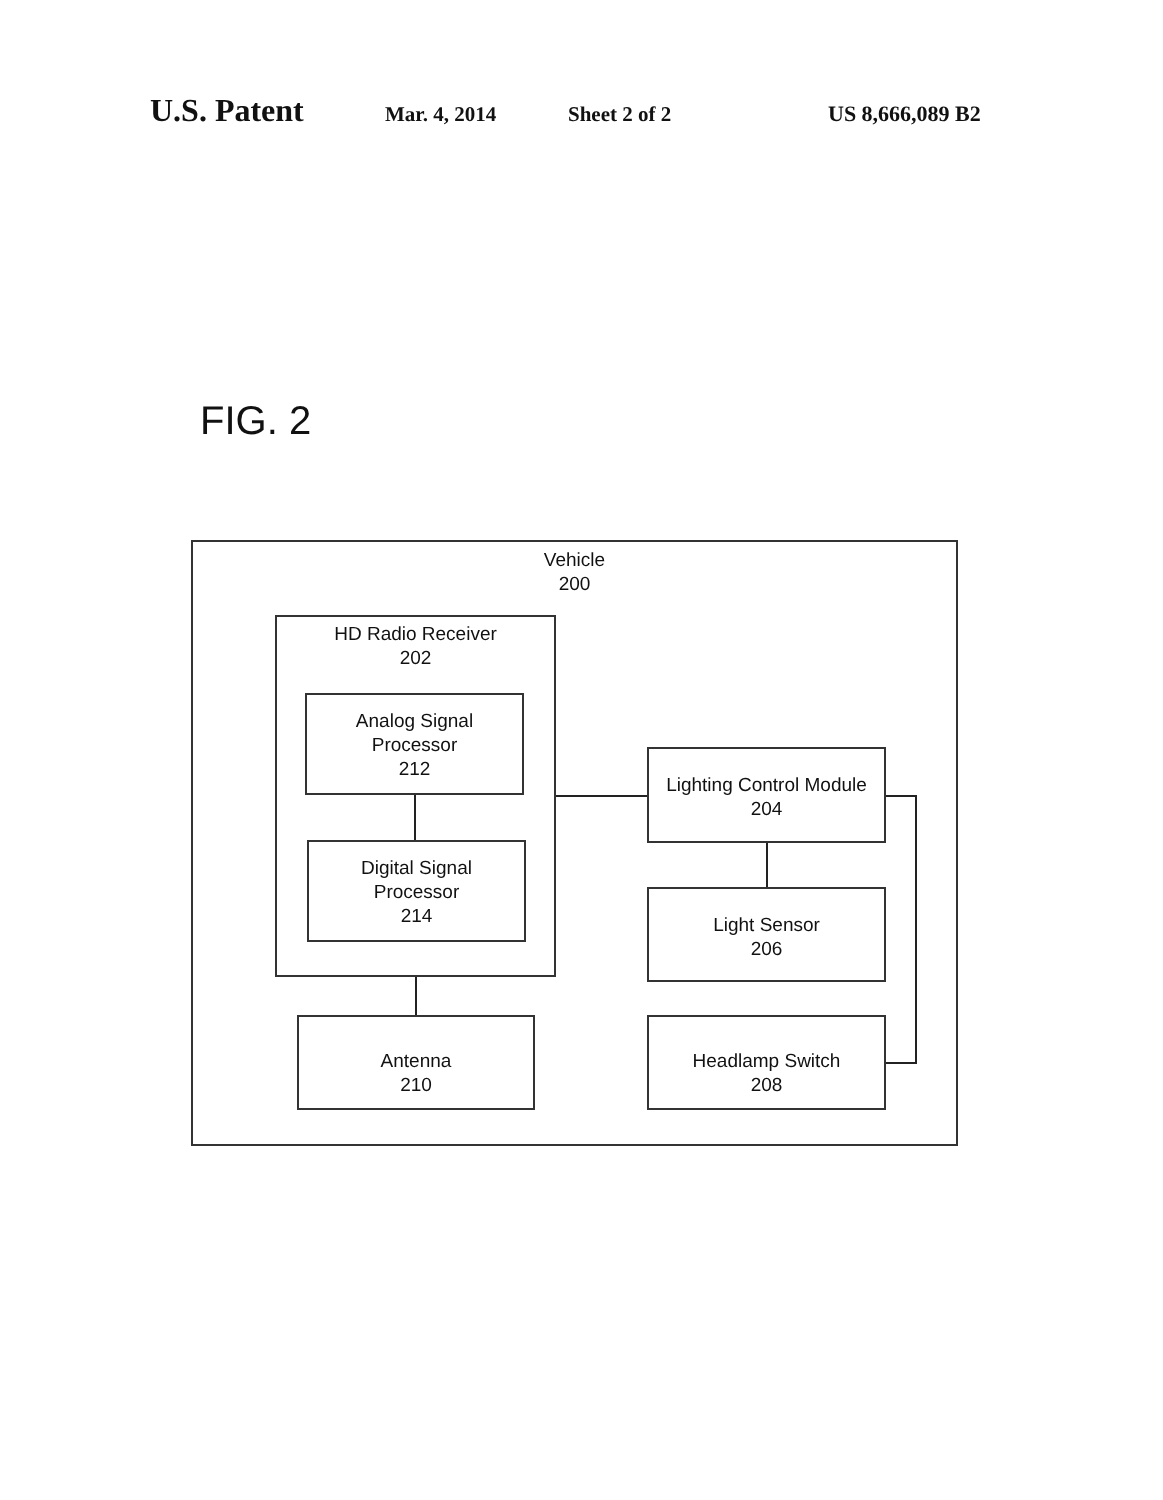U.S. Patent Mar. 4, 2014 Sheet 2 of 2 US 8,666,089 B2
FIG. 2
Vehicle
200
HD Radio Receiver
202
Analog Signal
Processor
212
Digital Signal
Processor
214
Antenna
210
Lighting Control Module
204
Light Sensor
206
Headlamp Switch
208